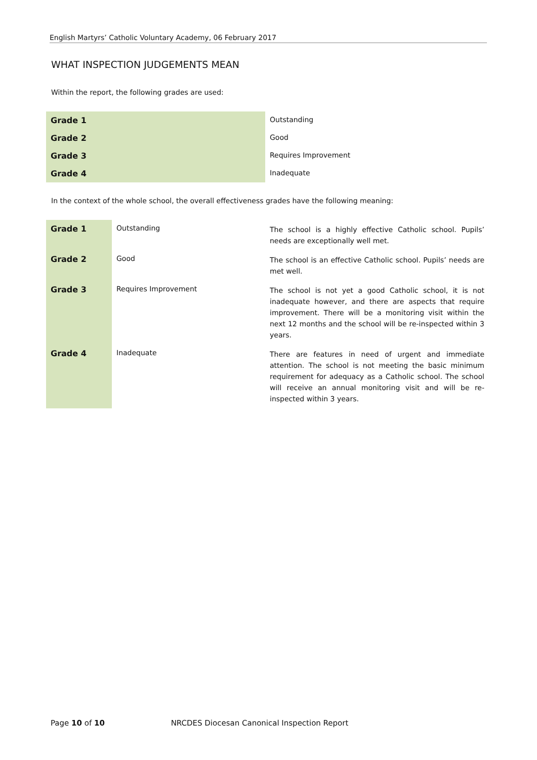English Martyrs’ Catholic Voluntary Academy, 06 February 2017
WHAT INSPECTION JUDGEMENTS MEAN
Within the report, the following grades are used:
| Grade 1 | Outstanding |
| Grade 2 | Good |
| Grade 3 | Requires Improvement |
| Grade 4 | Inadequate |
In the context of the whole school, the overall effectiveness grades have the following meaning:
| Grade 1 | Outstanding | The school is a highly effective Catholic school. Pupils’ needs are exceptionally well met. |
| Grade 2 | Good | The school is an effective Catholic school. Pupils’ needs are met well. |
| Grade 3 | Requires Improvement | The school is not yet a good Catholic school, it is not inadequate however, and there are aspects that require improvement. There will be a monitoring visit within the next 12 months and the school will be re-inspected within 3 years. |
| Grade 4 | Inadequate | There are features in need of urgent and immediate attention. The school is not meeting the basic minimum requirement for adequacy as a Catholic school. The school will receive an annual monitoring visit and will be re-inspected within 3 years. |
Page 10 of 10 NRCDES Diocesan Canonical Inspection Report